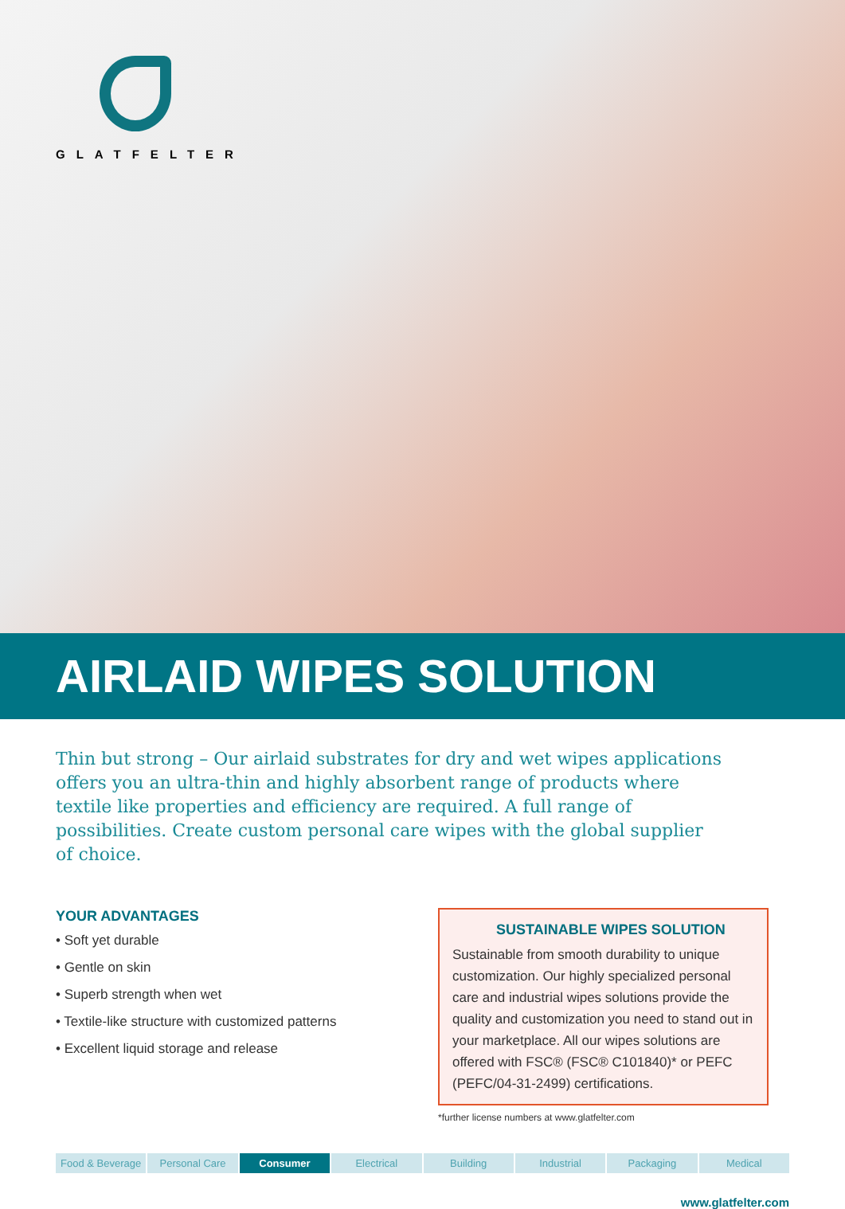GLATFELTER
AIRLAID WIPES SOLUTION
Thin but strong – Our airlaid substrates for dry and wet wipes applications offers you an ultra-thin and highly absorbent range of products where textile like properties and efficiency are required. A full range of possibilities. Create custom personal care wipes with the global supplier of choice.
YOUR ADVANTAGES
• Soft yet durable
• Gentle on skin
• Superb strength when wet
• Textile-like structure with customized patterns
• Excellent liquid storage and release
SUSTAINABLE WIPES SOLUTION
Sustainable from smooth durability to unique customization. Our highly specialized personal care and industrial wipes solutions provide the quality and customization you need to stand out in your marketplace. All our wipes solutions are offered with FSC® (FSC® C101840)* or PEFC (PEFC/04-31-2499) certifications.
*further license numbers at www.glatfelter.com
Food & Beverage Personal Care Consumer Electrical Building Industrial Packaging Medical
www.glatfelter.com